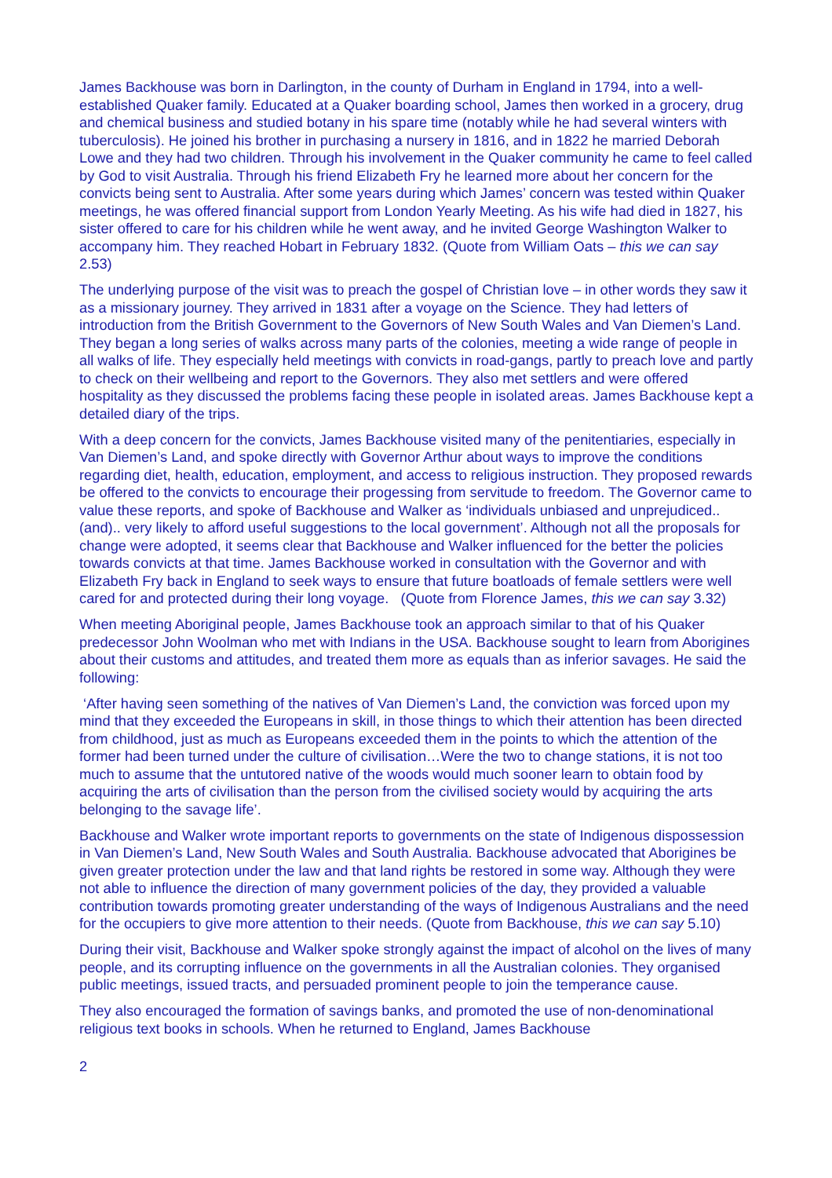James Backhouse was born in Darlington, in the county of Durham in England in 1794, into a well-established Quaker family. Educated at a Quaker boarding school, James then worked in a grocery, drug and chemical business and studied botany in his spare time (notably while he had several winters with tuberculosis). He joined his brother in purchasing a nursery in 1816, and in 1822 he married Deborah Lowe and they had two children. Through his involvement in the Quaker community he came to feel called by God to visit Australia. Through his friend Elizabeth Fry he learned more about her concern for the convicts being sent to Australia. After some years during which James’ concern was tested within Quaker meetings, he was offered financial support from London Yearly Meeting. As his wife had died in 1827, his sister offered to care for his children while he went away, and he invited George Washington Walker to accompany him. They reached Hobart in February 1832. (Quote from William Oats – this we can say 2.53)
The underlying purpose of the visit was to preach the gospel of Christian love – in other words they saw it as a missionary journey. They arrived in 1831 after a voyage on the Science. They had letters of introduction from the British Government to the Governors of New South Wales and Van Diemen’s Land. They began a long series of walks across many parts of the colonies, meeting a wide range of people in all walks of life. They especially held meetings with convicts in road-gangs, partly to preach love and partly to check on their wellbeing and report to the Governors. They also met settlers and were offered hospitality as they discussed the problems facing these people in isolated areas. James Backhouse kept a detailed diary of the trips.
With a deep concern for the convicts, James Backhouse visited many of the penitentiaries, especially in Van Diemen’s Land, and spoke directly with Governor Arthur about ways to improve the conditions regarding diet, health, education, employment, and access to religious instruction. They proposed rewards be offered to the convicts to encourage their progessing from servitude to freedom. The Governor came to value these reports, and spoke of Backhouse and Walker as ‘individuals unbiased and unprejudiced..(and).. very likely to afford useful suggestions to the local government’. Although not all the proposals for change were adopted, it seems clear that Backhouse and Walker influenced for the better the policies towards convicts at that time. James Backhouse worked in consultation with the Governor and with Elizabeth Fry back in England to seek ways to ensure that future boatloads of female settlers were well cared for and protected during their long voyage. (Quote from Florence James, this we can say 3.32)
When meeting Aboriginal people, James Backhouse took an approach similar to that of his Quaker predecessor John Woolman who met with Indians in the USA. Backhouse sought to learn from Aborigines about their customs and attitudes, and treated them more as equals than as inferior savages. He said the following:
‘After having seen something of the natives of Van Diemen’s Land, the conviction was forced upon my mind that they exceeded the Europeans in skill, in those things to which their attention has been directed from childhood, just as much as Europeans exceeded them in the points to which the attention of the former had been turned under the culture of civilisation…Were the two to change stations, it is not too much to assume that the untutored native of the woods would much sooner learn to obtain food by acquiring the arts of civilisation than the person from the civilised society would by acquiring the arts belonging to the savage life’.
Backhouse and Walker wrote important reports to governments on the state of Indigenous dispossession in Van Diemen’s Land, New South Wales and South Australia. Backhouse advocated that Aborigines be given greater protection under the law and that land rights be restored in some way. Although they were not able to influence the direction of many government policies of the day, they provided a valuable contribution towards promoting greater understanding of the ways of Indigenous Australians and the need for the occupiers to give more attention to their needs. (Quote from Backhouse, this we can say 5.10)
During their visit, Backhouse and Walker spoke strongly against the impact of alcohol on the lives of many people, and its corrupting influence on the governments in all the Australian colonies. They organised public meetings, issued tracts, and persuaded prominent people to join the temperance cause.
They also encouraged the formation of savings banks, and promoted the use of non-denominational religious text books in schools. When he returned to England, James Backhouse
2